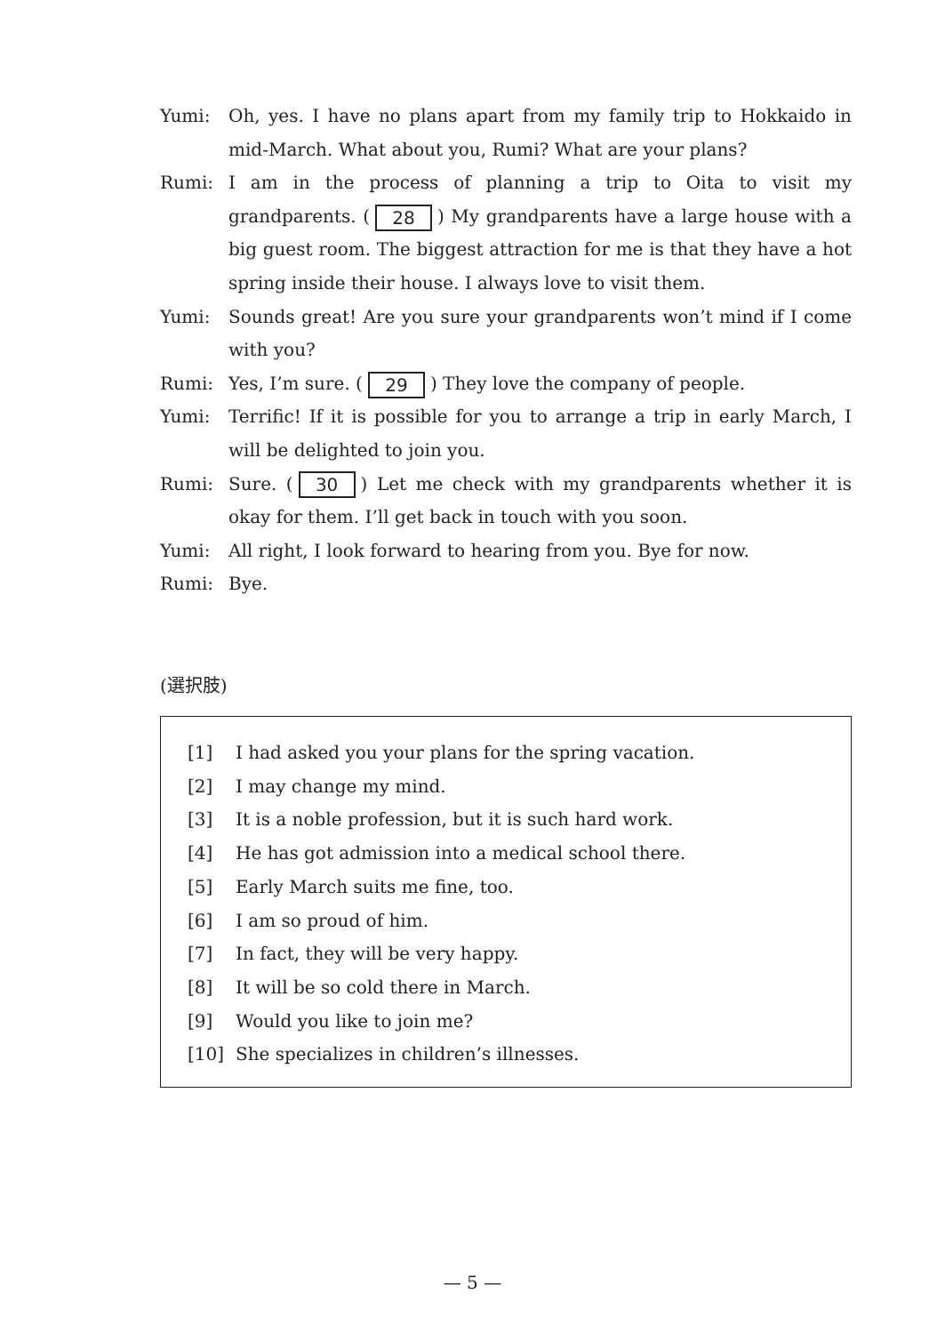Yumi: Oh, yes. I have no plans apart from my family trip to Hokkaido in mid-March. What about you, Rumi? What are your plans?
Rumi: I am in the process of planning a trip to Oita to visit my grandparents. (28) My grandparents have a large house with a big guest room. The biggest attraction for me is that they have a hot spring inside their house. I always love to visit them.
Yumi: Sounds great! Are you sure your grandparents won’t mind if I come with you?
Rumi: Yes, I’m sure. (29) They love the company of people.
Yumi: Terrific! If it is possible for you to arrange a trip in early March, I will be delighted to join you.
Rumi: Sure. (30) Let me check with my grandparents whether it is okay for them. I’ll get back in touch with you soon.
Yumi: All right, I look forward to hearing from you. Bye for now.
Rumi: Bye.
(選択肢)
[1] I had asked you your plans for the spring vacation.
[2] I may change my mind.
[3] It is a noble profession, but it is such hard work.
[4] He has got admission into a medical school there.
[5] Early March suits me fine, too.
[6] I am so proud of him.
[7] In fact, they will be very happy.
[8] It will be so cold there in March.
[9] Would you like to join me?
[10] She specializes in children’s illnesses.
— 5 —